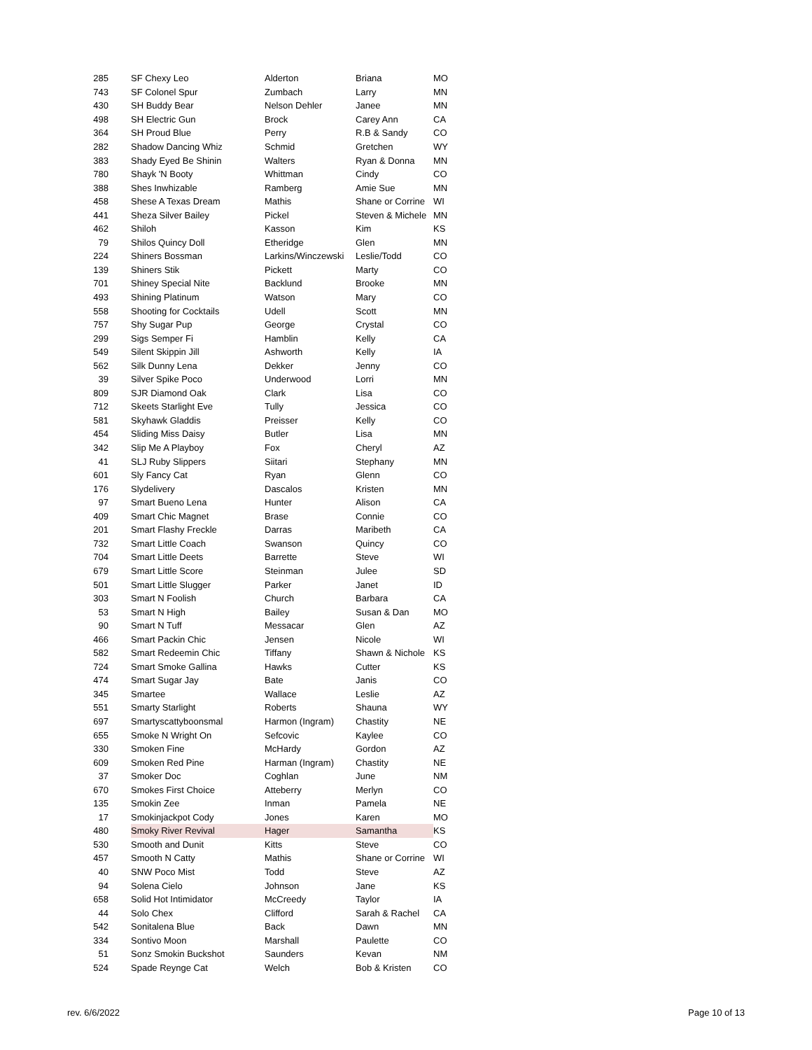| 285 | SF Chexy Leo | Alderton | Briana | MO |
| 743 | SF Colonel Spur | Zumbach | Larry | MN |
| 430 | SH Buddy Bear | Nelson Dehler | Janee | MN |
| 498 | SH Electric Gun | Brock | Carey Ann | CA |
| 364 | SH Proud Blue | Perry | R.B & Sandy | CO |
| 282 | Shadow Dancing Whiz | Schmid | Gretchen | WY |
| 383 | Shady Eyed Be Shinin | Walters | Ryan & Donna | MN |
| 780 | Shayk 'N Booty | Whittman | Cindy | CO |
| 388 | Shes Inwhizable | Ramberg | Amie Sue | MN |
| 458 | Shese A Texas Dream | Mathis | Shane or Corrine | WI |
| 441 | Sheza Silver Bailey | Pickel | Steven & Michele | MN |
| 462 | Shiloh | Kasson | Kim | KS |
| 79 | Shilos Quincy Doll | Etheridge | Glen | MN |
| 224 | Shiners Bossman | Larkins/Winczewski | Leslie/Todd | CO |
| 139 | Shiners Stik | Pickett | Marty | CO |
| 701 | Shiney Special Nite | Backlund | Brooke | MN |
| 493 | Shining Platinum | Watson | Mary | CO |
| 558 | Shooting for Cocktails | Udell | Scott | MN |
| 757 | Shy Sugar Pup | George | Crystal | CO |
| 299 | Sigs Semper Fi | Hamblin | Kelly | CA |
| 549 | Silent Skippin Jill | Ashworth | Kelly | IA |
| 562 | Silk Dunny Lena | Dekker | Jenny | CO |
| 39 | Silver Spike Poco | Underwood | Lorri | MN |
| 809 | SJR Diamond Oak | Clark | Lisa | CO |
| 712 | Skeets Starlight Eve | Tully | Jessica | CO |
| 581 | Skyhawk Gladdis | Preisser | Kelly | CO |
| 454 | Sliding Miss Daisy | Butler | Lisa | MN |
| 342 | Slip Me A Playboy | Fox | Cheryl | AZ |
| 41 | SLJ Ruby Slippers | Siitari | Stephany | MN |
| 601 | Sly Fancy Cat | Ryan | Glenn | CO |
| 176 | Slydelivery | Dascalos | Kristen | MN |
| 97 | Smart Bueno Lena | Hunter | Alison | CA |
| 409 | Smart Chic Magnet | Brase | Connie | CO |
| 201 | Smart Flashy Freckle | Darras | Maribeth | CA |
| 732 | Smart Little Coach | Swanson | Quincy | CO |
| 704 | Smart Little Deets | Barrette | Steve | WI |
| 679 | Smart Little Score | Steinman | Julee | SD |
| 501 | Smart Little Slugger | Parker | Janet | ID |
| 303 | Smart N Foolish | Church | Barbara | CA |
| 53 | Smart N High | Bailey | Susan & Dan | MO |
| 90 | Smart N Tuff | Messacar | Glen | AZ |
| 466 | Smart Packin Chic | Jensen | Nicole | WI |
| 582 | Smart Redeemin Chic | Tiffany | Shawn & Nichole | KS |
| 724 | Smart Smoke Gallina | Hawks | Cutter | KS |
| 474 | Smart Sugar Jay | Bate | Janis | CO |
| 345 | Smartee | Wallace | Leslie | AZ |
| 551 | Smarty Starlight | Roberts | Shauna | WY |
| 697 | Smartyscattyboonsmal | Harmon (Ingram) | Chastity | NE |
| 655 | Smoke N Wright On | Sefcovic | Kaylee | CO |
| 330 | Smoken Fine | McHardy | Gordon | AZ |
| 609 | Smoken Red Pine | Harman (Ingram) | Chastity | NE |
| 37 | Smoker Doc | Coghlan | June | NM |
| 670 | Smokes First Choice | Atteberry | Merlyn | CO |
| 135 | Smokin Zee | Inman | Pamela | NE |
| 17 | Smokinjackpot Cody | Jones | Karen | MO |
| 480 | Smoky River Revival | Hager | Samantha | KS |
| 530 | Smooth and Dunit | Kitts | Steve | CO |
| 457 | Smooth N Catty | Mathis | Shane or Corrine | WI |
| 40 | SNW Poco Mist | Todd | Steve | AZ |
| 94 | Solena Cielo | Johnson | Jane | KS |
| 658 | Solid Hot Intimidator | McCreedy | Taylor | IA |
| 44 | Solo Chex | Clifford | Sarah & Rachel | CA |
| 542 | Sonitalena Blue | Back | Dawn | MN |
| 334 | Sontivo Moon | Marshall | Paulette | CO |
| 51 | Sonz Smokin Buckshot | Saunders | Kevan | NM |
| 524 | Spade Reynge Cat | Welch | Bob & Kristen | CO |
rev. 6/6/2022 Page 10 of 13